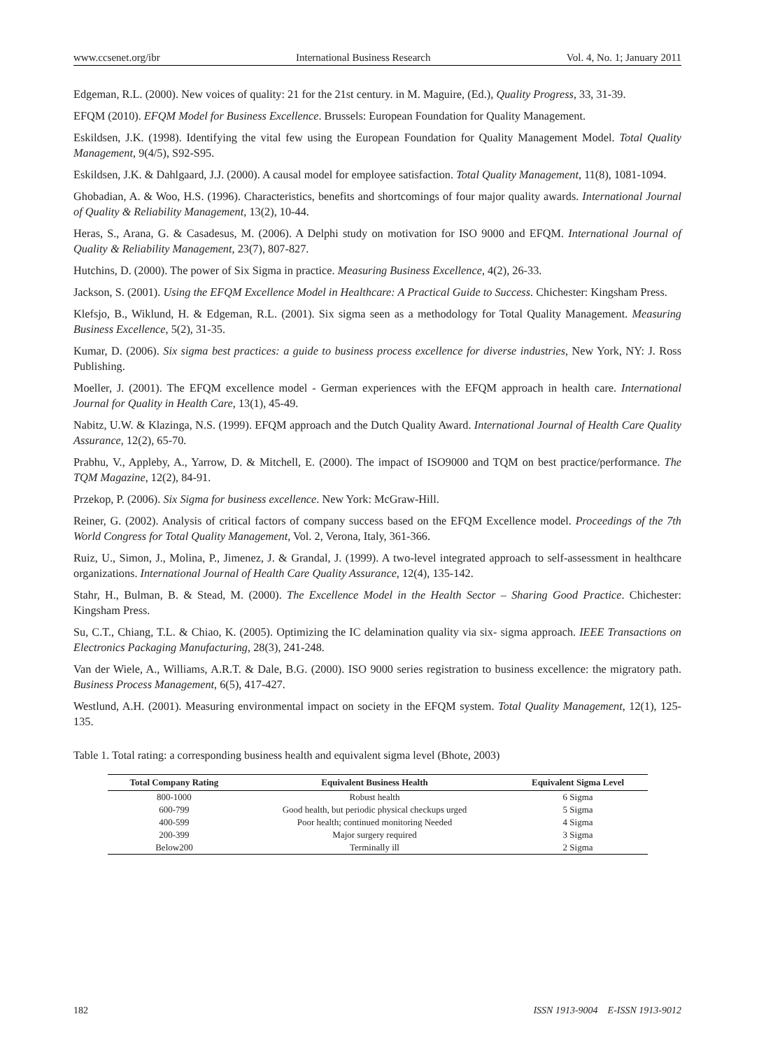www.ccsenet.org/ibr International Business Research Vol. 4, No. 1; January 2011
Edgeman, R.L. (2000). New voices of quality: 21 for the 21st century. in M. Maguire, (Ed.), Quality Progress, 33, 31-39.
EFQM (2010). EFQM Model for Business Excellence. Brussels: European Foundation for Quality Management.
Eskildsen, J.K. (1998). Identifying the vital few using the European Foundation for Quality Management Model. Total Quality Management, 9(4/5), S92-S95.
Eskildsen, J.K. & Dahlgaard, J.J. (2000). A causal model for employee satisfaction. Total Quality Management, 11(8), 1081-1094.
Ghobadian, A. & Woo, H.S. (1996). Characteristics, benefits and shortcomings of four major quality awards. International Journal of Quality & Reliability Management, 13(2), 10-44.
Heras, S., Arana, G. & Casadesus, M. (2006). A Delphi study on motivation for ISO 9000 and EFQM. International Journal of Quality & Reliability Management, 23(7), 807-827.
Hutchins, D. (2000). The power of Six Sigma in practice. Measuring Business Excellence, 4(2), 26-33.
Jackson, S. (2001). Using the EFQM Excellence Model in Healthcare: A Practical Guide to Success. Chichester: Kingsham Press.
Klefsjo, B., Wiklund, H. & Edgeman, R.L. (2001). Six sigma seen as a methodology for Total Quality Management. Measuring Business Excellence, 5(2), 31-35.
Kumar, D. (2006). Six sigma best practices: a guide to business process excellence for diverse industries, New York, NY: J. Ross Publishing.
Moeller, J. (2001). The EFQM excellence model - German experiences with the EFQM approach in health care. International Journal for Quality in Health Care, 13(1), 45-49.
Nabitz, U.W. & Klazinga, N.S. (1999). EFQM approach and the Dutch Quality Award. International Journal of Health Care Quality Assurance, 12(2), 65-70.
Prabhu, V., Appleby, A., Yarrow, D. & Mitchell, E. (2000). The impact of ISO9000 and TQM on best practice/performance. The TQM Magazine, 12(2), 84-91.
Przekop, P. (2006). Six Sigma for business excellence. New York: McGraw-Hill.
Reiner, G. (2002). Analysis of critical factors of company success based on the EFQM Excellence model. Proceedings of the 7th World Congress for Total Quality Management, Vol. 2, Verona, Italy, 361-366.
Ruiz, U., Simon, J., Molina, P., Jimenez, J. & Grandal, J. (1999). A two-level integrated approach to self-assessment in healthcare organizations. International Journal of Health Care Quality Assurance, 12(4), 135-142.
Stahr, H., Bulman, B. & Stead, M. (2000). The Excellence Model in the Health Sector – Sharing Good Practice. Chichester: Kingsham Press.
Su, C.T., Chiang, T.L. & Chiao, K. (2005). Optimizing the IC delamination quality via six- sigma approach. IEEE Transactions on Electronics Packaging Manufacturing, 28(3), 241-248.
Van der Wiele, A., Williams, A.R.T. & Dale, B.G. (2000). ISO 9000 series registration to business excellence: the migratory path. Business Process Management, 6(5), 417-427.
Westlund, A.H. (2001). Measuring environmental impact on society in the EFQM system. Total Quality Management, 12(1), 125-135.
Table 1. Total rating: a corresponding business health and equivalent sigma level (Bhote, 2003)
| Total Company Rating | Equivalent Business Health | Equivalent Sigma Level |
| --- | --- | --- |
| 800-1000 | Robust health | 6 Sigma |
| 600-799 | Good health, but periodic physical checkups urged | 5 Sigma |
| 400-599 | Poor health; continued monitoring Needed | 4 Sigma |
| 200-399 | Major surgery required | 3 Sigma |
| Below200 | Terminally ill | 2 Sigma |
182 ISSN 1913-9004 E-ISSN 1913-9012